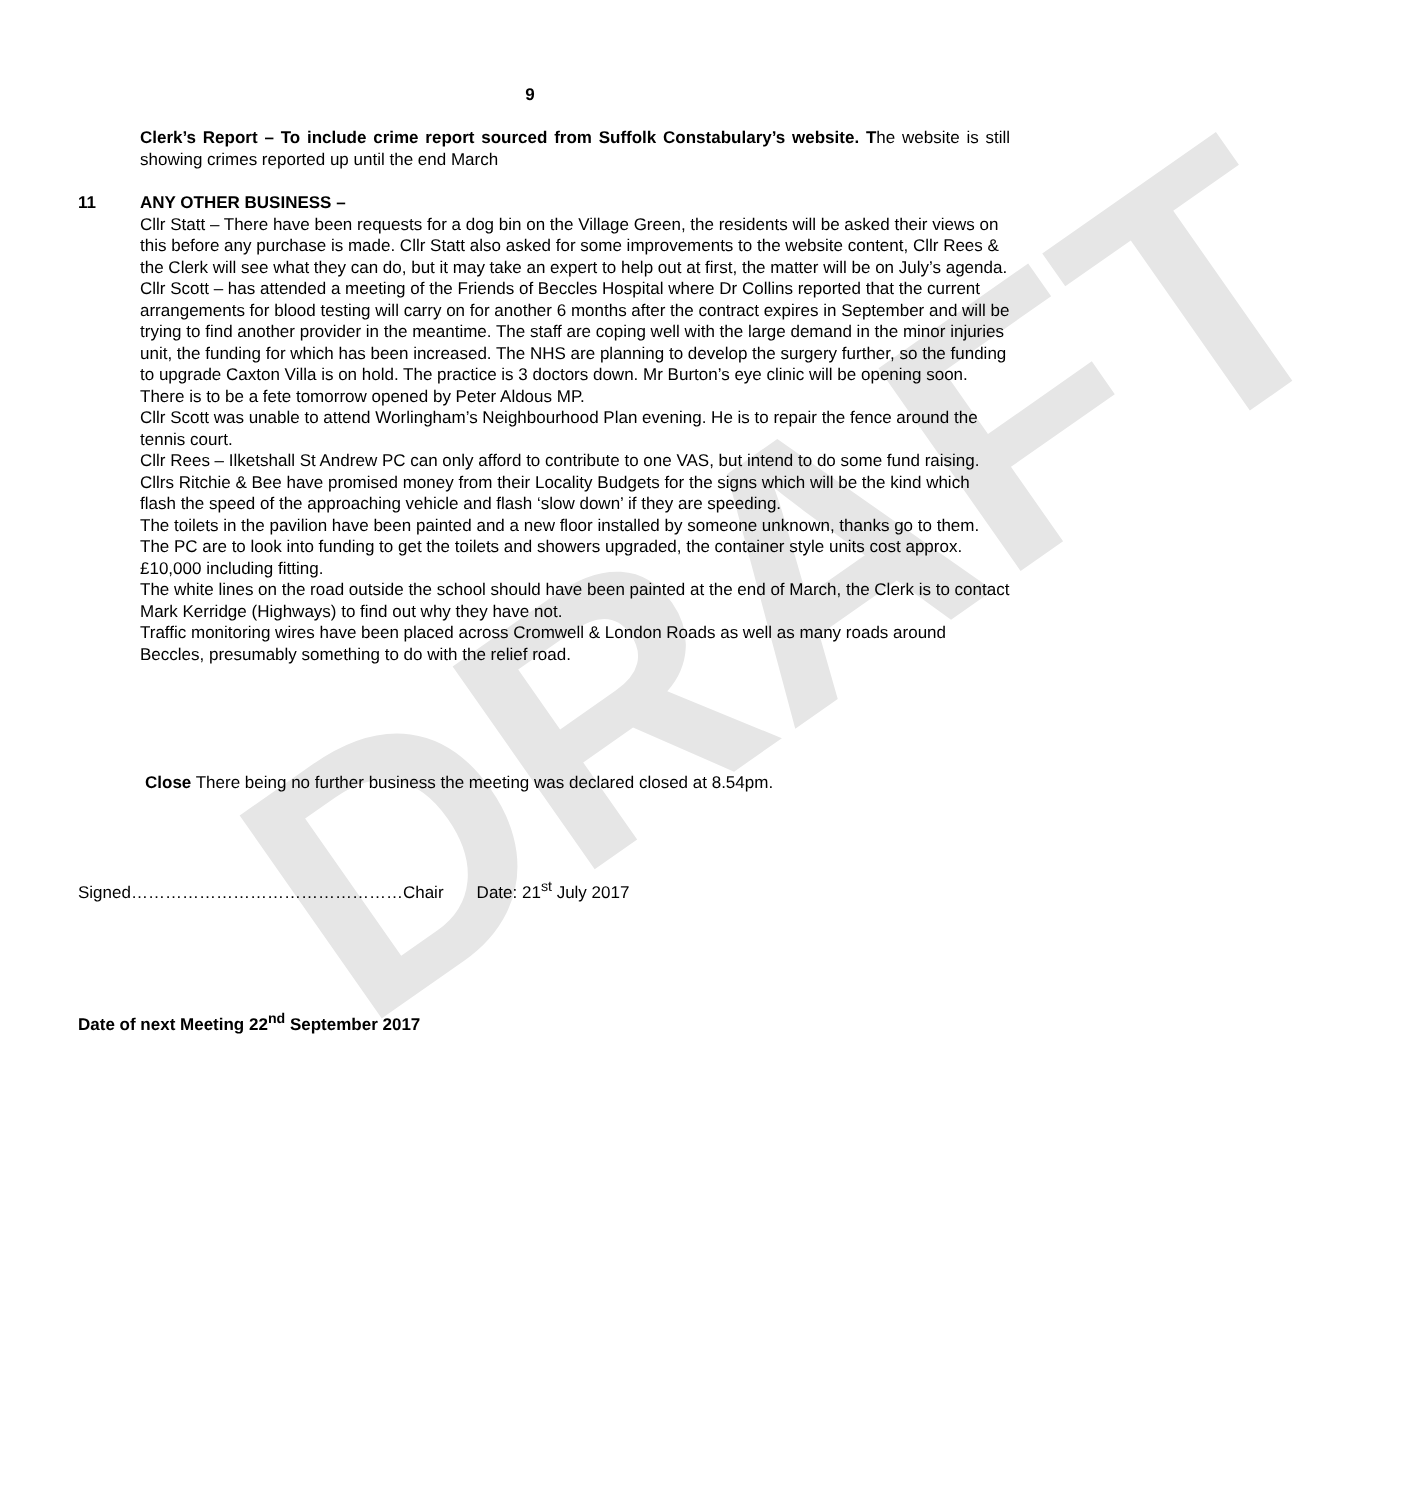DRAFT
9
Clerk’s Report – To include crime report sourced from Suffolk Constabulary’s website. The website is still showing crimes reported up until the end March
11
ANY OTHER BUSINESS –
Cllr Statt – There have been requests for a dog bin on the Village Green, the residents will be asked their views on this before any purchase is made. Cllr Statt also asked for some improvements to the website content, Cllr Rees & the Clerk will see what they can do, but it may take an expert to help out at first, the matter will be on July’s agenda.
Cllr Scott – has attended a meeting of the Friends of Beccles Hospital where Dr Collins reported that the current arrangements for blood testing will carry on for another 6 months after the contract expires in September and will be trying to find another provider in the meantime. The staff are coping well with the large demand in the minor injuries unit, the funding for which has been increased. The NHS are planning to develop the surgery further, so the funding to upgrade Caxton Villa is on hold. The practice is 3 doctors down. Mr Burton’s eye clinic will be opening soon. There is to be a fete tomorrow opened by Peter Aldous MP.
Cllr Scott was unable to attend Worlingham’s Neighbourhood Plan evening. He is to repair the fence around the tennis court.
Cllr Rees – Ilketshall St Andrew PC can only afford to contribute to one VAS, but intend to do some fund raising. Cllrs Ritchie & Bee have promised money from their Locality Budgets for the signs which will be the kind which flash the speed of the approaching vehicle and flash ‘slow down’ if they are speeding.
The toilets in the pavilion have been painted and a new floor installed by someone unknown, thanks go to them. The PC are to look into funding to get the toilets and showers upgraded, the container style units cost approx. £10,000 including fitting.
The white lines on the road outside the school should have been painted at the end of March, the Clerk is to contact Mark Kerridge (Highways) to find out why they have not.
Traffic monitoring wires have been placed across Cromwell & London Roads as well as many roads around Beccles, presumably something to do with the relief road.
Close There being no further business the meeting was declared closed at 8.54pm.
Signed…………………………………………Chair Date: 21<sup>st</sup> July 2017
Date of next Meeting 22<sup>nd</sup> September 2017